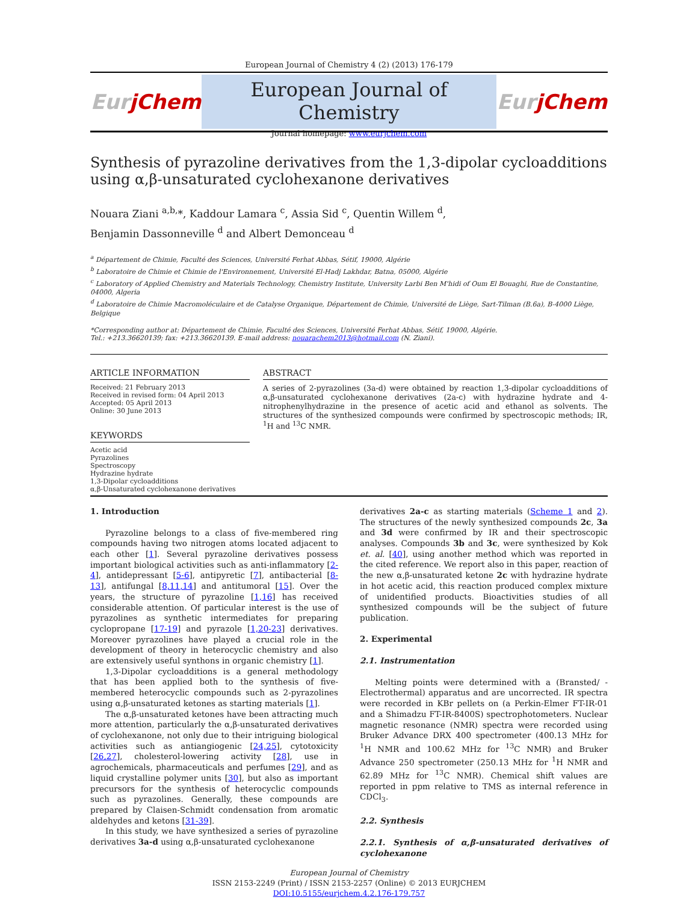European Journal of Chemistry 4 (2) (2013) 176-179
EurjChem
European Journal of Chemistry
Journal homepage: www.eurjchem.com
EurjChem
Synthesis of pyrazoline derivatives from the 1,3-dipolar cycloadditions using α,β-unsaturated cyclohexanone derivatives
Nouara Ziani <sup>a,b,</sup>*, Kaddour Lamara <sup>c</sup>, Assia Sid <sup>c</sup>, Quentin Willem <sup>d</sup>,
Benjamin Dassonneville <sup>d</sup> and Albert Demonceau <sup>d</sup>
<sup>a</sup> Département de Chimie, Faculté des Sciences, Université Ferhat Abbas, Sétif, 19000, Algérie
<sup>b</sup> Laboratoire de Chimie et Chimie de l'Environnement, Université El-Hadj Lakhdar, Batna, 05000, Algérie
<sup>c</sup> Laboratory of Applied Chemistry and Materials Technology, Chemistry Institute, University Larbi Ben M'hidi of Oum El Bouaghi, Rue de Constantine, 04000, Algeria
<sup>d</sup> Laboratoire de Chimie Macromoléculaire et de Catalyse Organique, Département de Chimie, Université de Liège, Sart-Tilman (B.6a), B-4000 Liège, Belgique
*Corresponding author at: Département de Chimie, Faculté des Sciences, Université Ferhat Abbas, Sétif, 19000, Algérie.
Tel.: +213.36620139; fax: +213.36620139. E-mail address: nouarachem2013@hotmail.com (N. Ziani).
ARTICLE INFORMATION
Received: 21 February 2013
Received in revised form: 04 April 2013
Accepted: 05 April 2013
Online: 30 June 2013
KEYWORDS
Acetic acid
Pyrazolines
Spectroscopy
Hydrazine hydrate
1,3-Dipolar cycloadditions
α,β-Unsaturated cyclohexanone derivatives
ABSTRACT
A series of 2-pyrazolines (3a-d) were obtained by reaction 1,3-dipolar cycloadditions of α,β-unsaturated cyclohexanone derivatives (2a-c) with hydrazine hydrate and 4-nitrophenylhydrazine in the presence of acetic acid and ethanol as solvents. The structures of the synthesized compounds were confirmed by spectroscopic methods; IR, <sup>1</sup>H and <sup>13</sup>C NMR.
1. Introduction
Pyrazoline belongs to a class of five-membered ring compounds having two nitrogen atoms located adjacent to each other [1]. Several pyrazoline derivatives possess important biological activities such as anti-inflammatory [2-4], antidepressant [5-6], antipyretic [7], antibacterial [8-13], antifungal [8,11,14] and antitumoral [15]. Over the years, the structure of pyrazoline [1,16] has received considerable attention. Of particular interest is the use of pyrazolines as synthetic intermediates for preparing cyclopropane [17-19] and pyrazole [1,20-23] derivatives. Moreover pyrazolines have played a crucial role in the development of theory in heterocyclic chemistry and also are extensively useful synthons in organic chemistry [1].
1,3-Dipolar cycloadditions is a general methodology that has been applied both to the synthesis of five-membered heterocyclic compounds such as 2-pyrazolines using α,β-unsaturated ketones as starting materials [1].
The α,β-unsaturated ketones have been attracting much more attention, particularly the α,β-unsaturated derivatives of cyclohexanone, not only due to their intriguing biological activities such as antiangiogenic [24,25], cytotoxicity [26,27], cholesterol-lowering activity [28], use in agrochemicals, pharmaceuticals and perfumes [29], and as liquid crystalline polymer units [30], but also as important precursors for the synthesis of heterocyclic compounds such as pyrazolines. Generally, these compounds are prepared by Claisen-Schmidt condensation from aromatic aldehydes and ketons [31-39].
In this study, we have synthesized a series of pyrazoline derivatives 3a-d using α,β-unsaturated cyclohexanone
derivatives 2a-c as starting materials (Scheme 1 and 2). The structures of the newly synthesized compounds 2c, 3a and 3d were confirmed by IR and their spectroscopic analyses. Compounds 3b and 3c, were synthesized by Kok et. al. [40], using another method which was reported in the cited reference. We report also in this paper, reaction of the new α,β-unsaturated ketone 2c with hydrazine hydrate in hot acetic acid, this reaction produced complex mixture of unidentified products. Bioactivities studies of all synthesized compounds will be the subject of future publication.
2. Experimental
2.1. Instrumentation
Melting points were determined with a (Bransted/ -Electrothermal) apparatus and are uncorrected. IR spectra were recorded in KBr pellets on (a Perkin-Elmer FT-IR-01 and a Shimadzu FT-IR-8400S) spectrophotometers. Nuclear magnetic resonance (NMR) spectra were recorded using Bruker Advance DRX 400 spectrometer (400.13 MHz for <sup>1</sup>H NMR and 100.62 MHz for <sup>13</sup>C NMR) and Bruker Advance 250 spectrometer (250.13 MHz for <sup>1</sup>H NMR and 62.89 MHz for <sup>13</sup>C NMR). Chemical shift values are reported in ppm relative to TMS as internal reference in CDCl<sub>3</sub>.
2.2. Synthesis
2.2.1. Synthesis of α,β-unsaturated derivatives of cyclohexanone
European Journal of Chemistry
ISSN 2153-2249 (Print) / ISSN 2153-2257 (Online) © 2013 EURJCHEM
DOI:10.5155/eurjchem.4.2.176-179.757